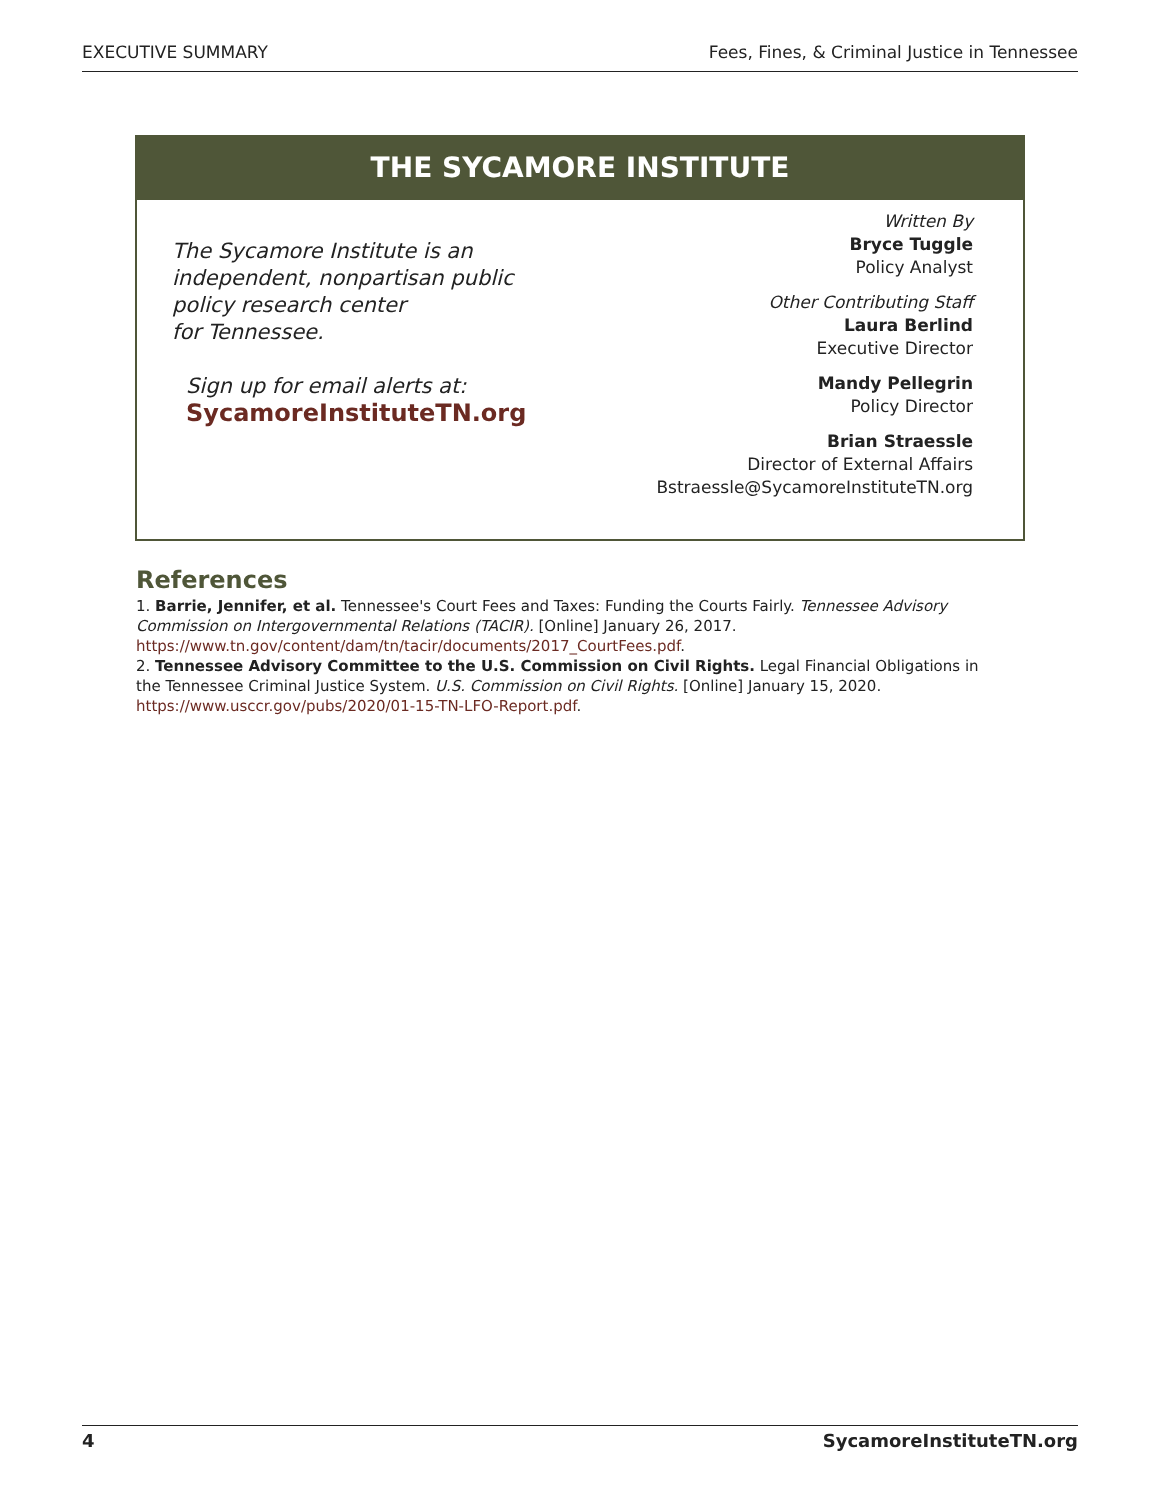EXECUTIVE SUMMARY Fees, Fines, & Criminal Justice in Tennessee
THE SYCAMORE INSTITUTE
The Sycamore Institute is an
independent, nonpartisan public
policy research center
for Tennessee.
Sign up for email alerts at:
SycamoreInstituteTN.org
Written By
Bryce Tuggle
Policy Analyst
Other Contributing Staff
Laura Berlind
Executive Director
Mandy Pellegrin
Policy Director
Brian Straessle
Director of External Affairs
Bstraessle@SycamoreInstituteTN.org
References
1. Barrie, Jennifer, et al. Tennessee's Court Fees and Taxes: Funding the Courts Fairly. Tennessee Advisory Commission on Intergovernmental Relations (TACIR). [Online] January 26, 2017. https://www.tn.gov/content/dam/tn/tacir/documents/2017_CourtFees.pdf.
2. Tennessee Advisory Committee to the U.S. Commission on Civil Rights. Legal Financial Obligations in the Tennessee Criminal Justice System. U.S. Commission on Civil Rights. [Online] January 15, 2020. https://www.usccr.gov/pubs/2020/01-15-TN-LFO-Report.pdf.
4 SycamoreInstituteTN.org